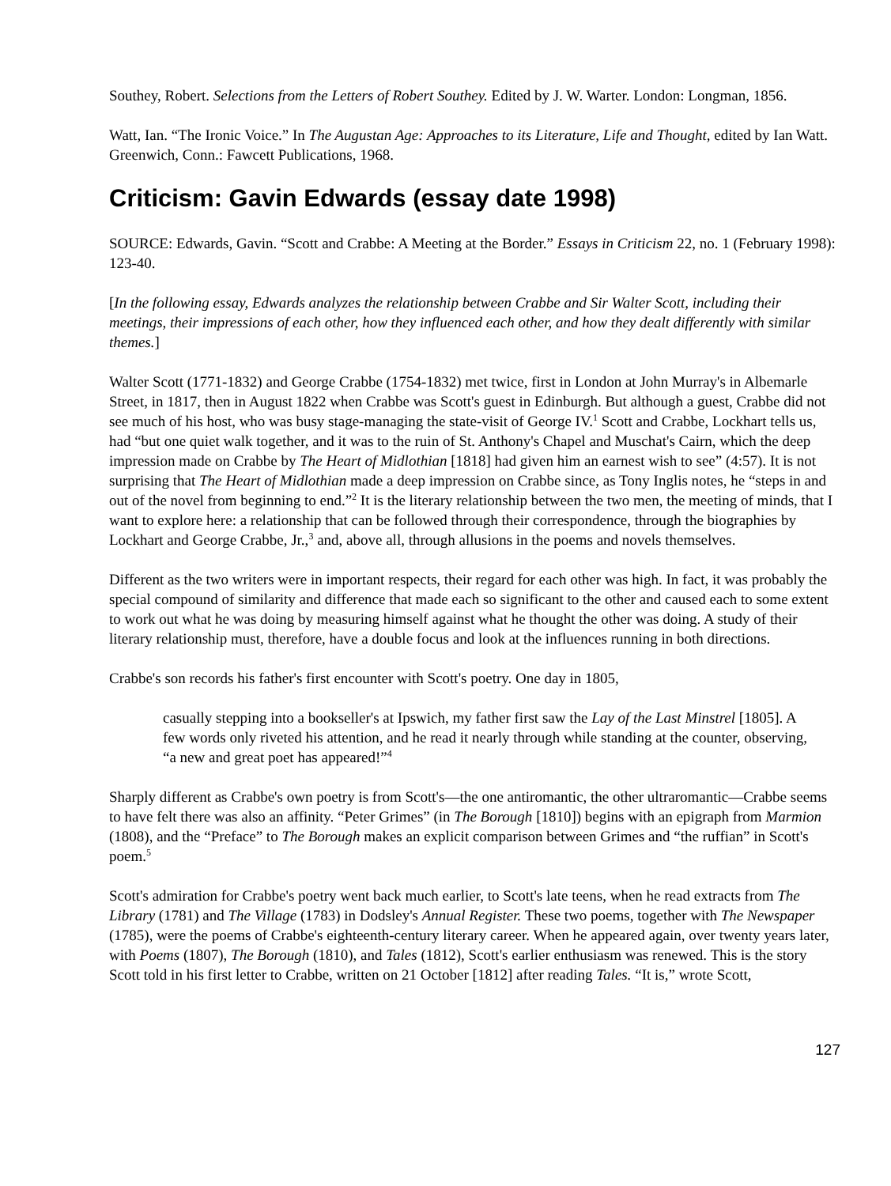Southey, Robert. Selections from the Letters of Robert Southey. Edited by J. W. Warter. London: Longman, 1856.
Watt, Ian. “The Ironic Voice.” In The Augustan Age: Approaches to its Literature, Life and Thought, edited by Ian Watt. Greenwich, Conn.: Fawcett Publications, 1968.
Criticism: Gavin Edwards (essay date 1998)
SOURCE: Edwards, Gavin. “Scott and Crabbe: A Meeting at the Border.” Essays in Criticism 22, no. 1 (February 1998): 123-40.
[In the following essay, Edwards analyzes the relationship between Crabbe and Sir Walter Scott, including their meetings, their impressions of each other, how they influenced each other, and how they dealt differently with similar themes.]
Walter Scott (1771-1832) and George Crabbe (1754-1832) met twice, first in London at John Murray's in Albemarle Street, in 1817, then in August 1822 when Crabbe was Scott's guest in Edinburgh. But although a guest, Crabbe did not see much of his host, who was busy stage-managing the state-visit of George IV.<sup>1</sup> Scott and Crabbe, Lockhart tells us, had “but one quiet walk together, and it was to the ruin of St. Anthony's Chapel and Muschat's Cairn, which the deep impression made on Crabbe by The Heart of Midlothian [1818] had given him an earnest wish to see” (4:57). It is not surprising that The Heart of Midlothian made a deep impression on Crabbe since, as Tony Inglis notes, he “steps in and out of the novel from beginning to end.”<sup>2</sup> It is the literary relationship between the two men, the meeting of minds, that I want to explore here: a relationship that can be followed through their correspondence, through the biographies by Lockhart and George Crabbe, Jr.,<sup>3</sup> and, above all, through allusions in the poems and novels themselves.
Different as the two writers were in important respects, their regard for each other was high. In fact, it was probably the special compound of similarity and difference that made each so significant to the other and caused each to some extent to work out what he was doing by measuring himself against what he thought the other was doing. A study of their literary relationship must, therefore, have a double focus and look at the influences running in both directions.
Crabbe's son records his father's first encounter with Scott's poetry. One day in 1805,
casually stepping into a bookseller's at Ipswich, my father first saw the Lay of the Last Minstrel [1805]. A few words only riveted his attention, and he read it nearly through while standing at the counter, observing, “a new and great poet has appeared!”<sup>4</sup>
Sharply different as Crabbe's own poetry is from Scott's—the one antiromantic, the other ultraromantic—Crabbe seems to have felt there was also an affinity. “Peter Grimes” (in The Borough [1810]) begins with an epigraph from Marmion (1808), and the “Preface” to The Borough makes an explicit comparison between Grimes and “the ruffian” in Scott's poem.<sup>5</sup>
Scott's admiration for Crabbe's poetry went back much earlier, to Scott's late teens, when he read extracts from The Library (1781) and The Village (1783) in Dodsley's Annual Register. These two poems, together with The Newspaper (1785), were the poems of Crabbe's eighteenth-century literary career. When he appeared again, over twenty years later, with Poems (1807), The Borough (1810), and Tales (1812), Scott's earlier enthusiasm was renewed. This is the story Scott told in his first letter to Crabbe, written on 21 October [1812] after reading Tales. “It is,” wrote Scott,
127